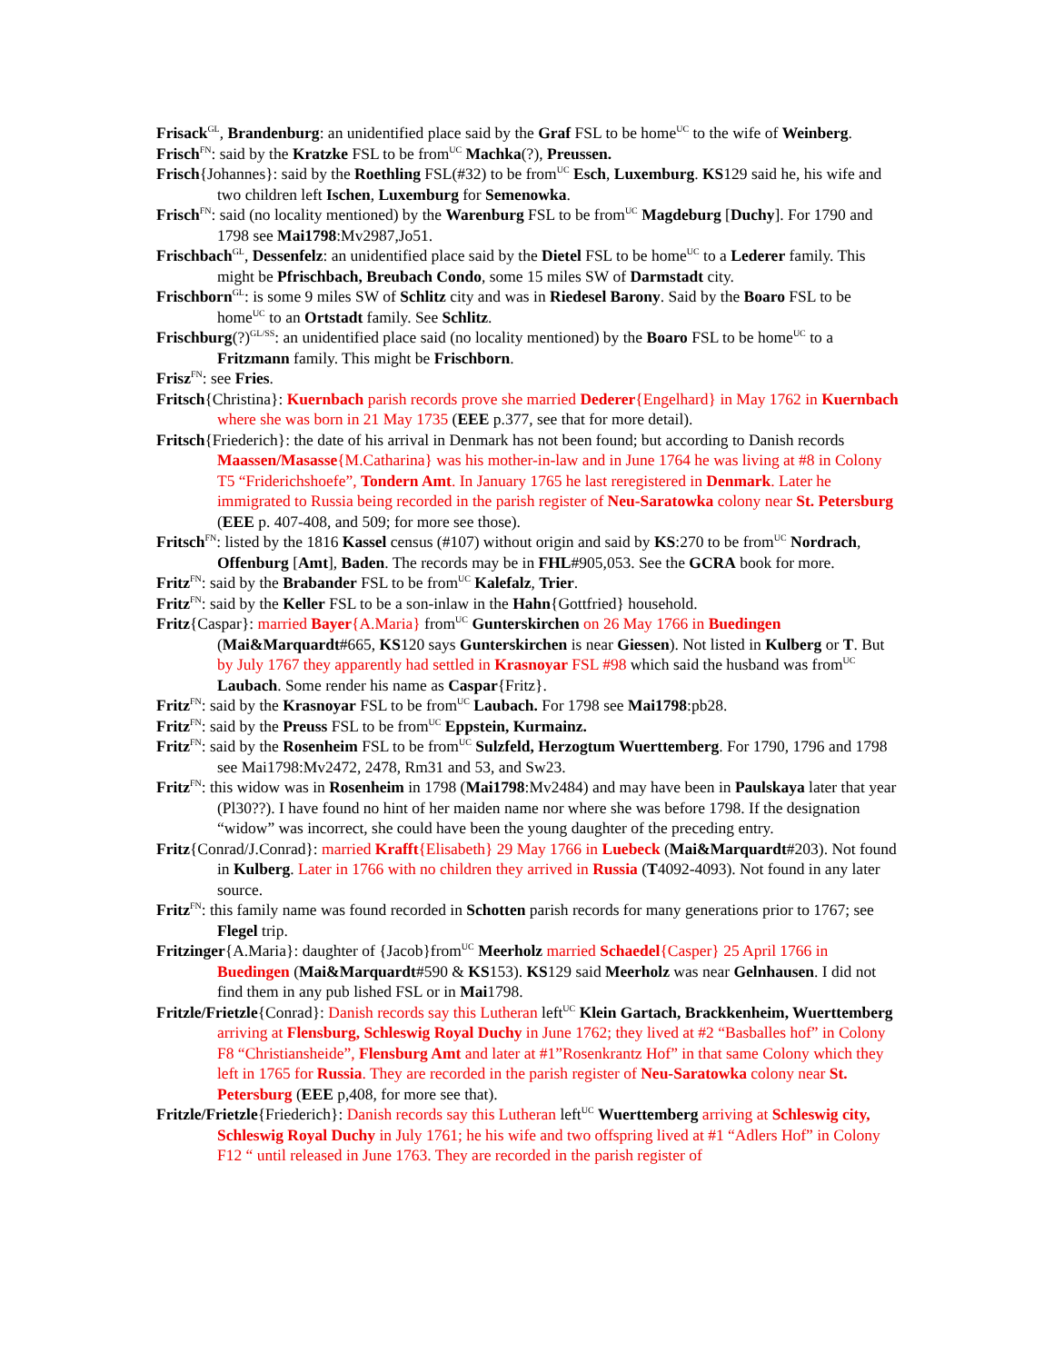Frisack<sup>GL</sup>, Brandenburg: an unidentified place said by the Graf FSL to be home<sup>UC</sup> to the wife of Weinberg.
Frisch<sup>FN</sup>: said by the Kratzke FSL to be from<sup>UC</sup> Machka(?), Preussen.
Frisch{Johannes}: said by the Roethling FSL(#32) to be from<sup>UC</sup> Esch, Luxemburg. KS129 said he, his wife and two children left Ischen, Luxemburg for Semenowka.
Frisch<sup>FN</sup>: said (no locality mentioned) by the Warenburg FSL to be from<sup>UC</sup> Magdeburg [Duchy]. For 1790 and 1798 see Mai1798:Mv2987,Jo51.
Frischbach<sup>GL</sup>, Dessenfelz: an unidentified place said by the Dietel FSL to be home<sup>UC</sup> to a Lederer family. This might be Pfrischbach, Breubach Condo, some 15 miles SW of Darmstadt city.
Frischborn<sup>GL</sup>: is some 9 miles SW of Schlitz city and was in Riedesel Barony. Said by the Boaro FSL to be home<sup>UC</sup> to an Ortstadt family. See Schlitz.
Frischburg(?)<sup>GL/SS</sup>: an unidentified place said (no locality mentioned) by the Boaro FSL to be home<sup>UC</sup> to a Fritzmann family. This might be Frischborn.
Frisz<sup>FN</sup>: see Fries.
Fritsch{Christina}: Kuernbach parish records prove she married Dederer{Engelhard} in May 1762 in Kuernbach where she was born in 21 May 1735 (EEE p.377, see that for more detail).
Fritsch{Friederich}: the date of his arrival in Denmark has not been found; but according to Danish records Maassen/Masasse{M.Catharina} was his mother-in-law and in June 1764 he was living at #8 in Colony T5 “Friderichshoefe”, Tondern Amt. In January 1765 he last reregistered in Denmark. Later he immigrated to Russia being recorded in the parish register of Neu-Saratowka colony near St. Petersburg (EEE p. 407-408, and 509; for more see those).
Fritsch<sup>FN</sup>: listed by the 1816 Kassel census (#107) without origin and said by KS:270 to be from<sup>UC</sup> Nordrach, Offenburg [Amt], Baden. The records may be in FHL#905,053. See the GCRA book for more.
Fritz<sup>FN</sup>: said by the Brabander FSL to be from<sup>UC</sup> Kalefalz, Trier.
Fritz<sup>FN</sup>: said by the Keller FSL to be a son-inlaw in the Hahn{Gottfried} household.
Fritz{Caspar}: married Bayer{A.Maria} from<sup>UC</sup> Gunterskirchen on 26 May 1766 in Buedingen (Mai&Marquardt#665, KS120 says Gunterskirchen is near Giessen). Not listed in Kulberg or T. But by July 1767 they apparently had settled in Krasnoyar FSL #98 which said the husband was from<sup>UC</sup> Laubach. Some render his name as Caspar{Fritz}.
Fritz<sup>FN</sup>: said by the Krasnoyar FSL to be from<sup>UC</sup> Laubach. For 1798 see Mai1798:pb28.
Fritz<sup>FN</sup>: said by the Preuss FSL to be from<sup>UC</sup> Eppstein, Kurmainz.
Fritz<sup>FN</sup>: said by the Rosenheim FSL to be from<sup>UC</sup> Sulzfeld, Herzogtum Wuerttemberg. For 1790, 1796 and 1798 see Mai1798:Mv2472, 2478, Rm31 and 53, and Sw23.
Fritz<sup>FN</sup>: this widow was in Rosenheim in 1798 (Mai1798:Mv2484) and may have been in Paulskaya later that year (Pl30??). I have found no hint of her maiden name nor where she was before 1798. If the designation “widow” was incorrect, she could have been the young daughter of the preceding entry.
Fritz{Conrad/J.Conrad}: married Krafft{Elisabeth} 29 May 1766 in Luebeck (Mai&Marquardt#203). Not found in Kulberg. Later in 1766 with no children they arrived in Russia (T4092-4093). Not found in any later source.
Fritz<sup>FN</sup>: this family name was found recorded in Schotten parish records for many generations prior to 1767; see Flegel trip.
Fritzinger{A.Maria}: daughter of {Jacob}from<sup>UC</sup> Meerholz married Schaedel{Casper} 25 April 1766 in Buedingen (Mai&Marquardt#590 & KS153). KS129 said Meerholz was near Gelnhausen. I did not find them in any pub lished FSL or in Mai1798.
Fritzle/Frietzle{Conrad}: Danish records say this Lutheran left<sup>UC</sup> Klein Gartach, Brackkenheim, Wuerttemberg arriving at Flensburg, Schleswig Royal Duchy in June 1762; they lived at #2 “Basballes hof” in Colony F8 “Christiansheide”, Flensburg Amt and later at #1”Rosenkrantz Hof” in that same Colony which they left in 1765 for Russia. They are recorded in the parish register of Neu-Saratowka colony near St. Petersburg (EEE p,408, for more see that).
Fritzle/Frietzle{Friederich}: Danish records say this Lutheran left<sup>UC</sup> Wuerttemberg arriving at Schleswig city, Schleswig Royal Duchy in July 1761; he his wife and two offspring lived at #1 “Adlers Hof” in Colony F12 “ until released in June 1763. They are recorded in the parish register of